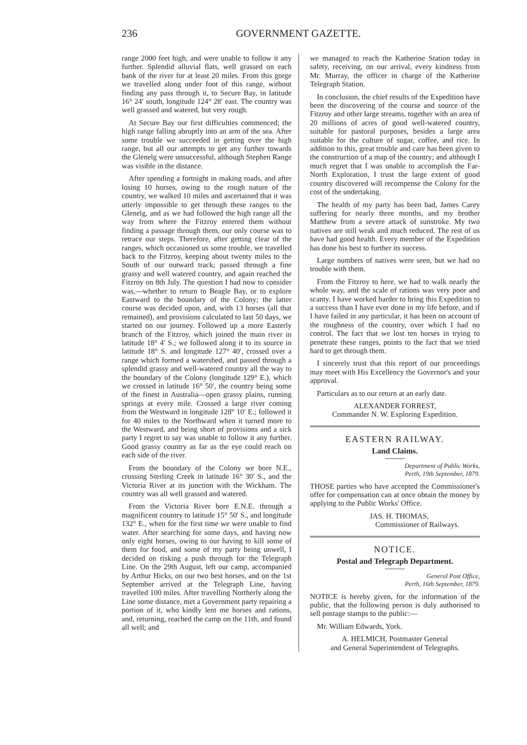236 GOVERNMENT GAZETTE.
range 2000 feet high, and were unable to follow it any further. Splendid alluvial flats, well grassed on each bank of the river for at least 20 miles. From this gorge we travelled along under foot of this range, without finding any pass through it, to Secure Bay, in latitude 16° 24′ south, longitude 124° 28′ east. The country was well grassed and watered, but very rough.
At Secure Bay our first difficulties commenced; the high range falling abruptly into an arm of the sea. After some trouble we succeeded in getting over the high range, but all our attempts to get any further towards the Glenelg were unsuccessful, although Stephen Range was visible in the distance.
After spending a fortnight in making roads, and after losing 10 horses, owing to the rough nature of the country, we walked 10 miles and ascertained that it was utterly impossible to get through these ranges to the Glenelg, and as we had followed the high range all the way from where the Fitzroy entered them without finding a passage through them, our only course was to retrace our steps. Therefore, after getting clear of the ranges, which occasioned us some trouble, we travelled back to the Fitzroy, keeping about twenty miles to the South of our outward track; passed through a fine grassy and well watered country, and again reached the Fitzroy on 8th July. The question I had now to consider was,—whether to return to Beagle Bay, or to explore Eastward to the boundary of the Colony; the latter course was decided upon, and, with 13 horses (all that remained), and provisions calculated to last 50 days, we started on our journey. Followed up a more Easterly branch of the Fitzroy, which joined the main river in latitude 18° 4′ S.; we followed along it to its source in latitude 18° S. and longitude 127° 40′, crossed over a range which formed a watershed, and passed through a splendid grassy and well-watered country all the way to the boundary of the Colony (longitude 129° E.), which we crossed in latitude 16° 50′, the country being some of the finest in Australia—open grassy plains, running springs at every mile. Crossed a large river coming from the Westward in longitude 128° 10′ E.; followed it for 40 miles to the Northward when it turned more to the Westward, and being short of provisions and a sick party I regret to say was unable to follow it any further. Good grassy country as far as the eye could reach on each side of the river.
From the boundary of the Colony we bore N.E., crossing Sterling Creek in latitude 16° 30′ S., and the Victoria River at its junction with the Wickham. The country was all well grassed and watered.
From the Victoria River bore E.N.E. through a magnificent country to latitude 15° 50′ S., and longitude 132° E., when for the first time we were unable to find water. After searching for some days, and having now only eight horses, owing to our having to kill some of them for food, and some of my party being unwell, I decided on risking a push through for the Telegraph Line. On the 29th August, left our camp, accompanied by Arthur Hicks, on our two best horses, and on the 1st September arrived at the Telegraph Line, having travelled 100 miles. After travelling Northerly along the Line some distance, met a Government party repairing a portion of it, who kindly lent me horses and rations, and, returning, reached the camp on the 11th, and found all well; and
we managed to reach the Katherine Station today in safety, receiving, on our arrival, every kindness from Mr. Murray, the officer in charge of the Katherine Telegraph Station.
In conclusion, the chief results of the Expedition have been the discovering of the course and source of the Fitzroy and other large streams, together with an area of 20 millions of acres of good well-watered country, suitable for pastoral purposes, besides a large area suitable for the culture of sugar, coffee, and rice. In addition to this, great trouble and care has been given to the construction of a map of the country; and although I much regret that I was unable to accomplish the Far-North Exploration, I trust the large extent of good country discovered will recompense the Colony for the cost of the undertaking.
The health of my party has been bad, James Carey suffering for nearly three months, and my brother Matthew from a severe attack of sunstroke. My two natives are still weak and much reduced. The rest of us have had good health. Every member of the Expedition has done his best to further its success.
Large numbers of natives were seen, but we had no trouble with them.
From the Fitzroy to here, we had to walk nearly the whole way, and the scale of rations was very poor and scanty. I have worked harder to bring this Expedition to a success than I have ever done in my life before, and if I have failed in any particular, it has been on account of the roughness of the country, over which I had no control. The fact that we lost ten horses in trying to penetrate these ranges, points to the fact that we tried hard to get through them.
I sincerely trust that this report of our proceedings may meet with His Excellency the Governor's and your approval.
Particulars as to our return at an early date.
ALEXANDER FORREST,
Commander N. W. Exploring Expedition.
EASTERN RAILWAY.
Land Claims.
Department of Public Works,
Perth, 19th September, 1879.
THOSE parties who have accepted the Commissioner's offer for compensation can at once obtain the money by applying to the Public Works' Office.
JAS. H. THOMAS,
Commissioner of Railways.
NOTICE.
Postal and Telegraph Department.
General Post Office,
Perth, 16th September, 1879.
NOTICE is hereby given, for the information of the public, that the following person is duly authorised to sell postage stamps to the public:—
Mr. William Edwards, York.
A. HELMICH, Postmaster General
and General Superintendent of Telegraphs.